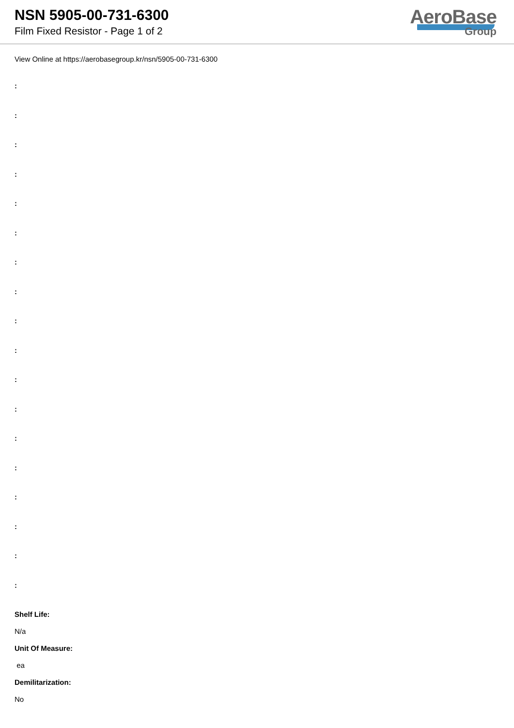NSN 5905-00-731-6300
Film Fixed Resistor - Page 1 of 2
AeroBase
Group
View Online at https://aerobasegroup.kr/nsn/5905-00-731-6300
:
:
:
:
:
:
:
:
:
:
:
:
:
:
:
:
:
:
Shelf Life:
N/a
Unit Of Measure:
ea
Demilitarization:
No